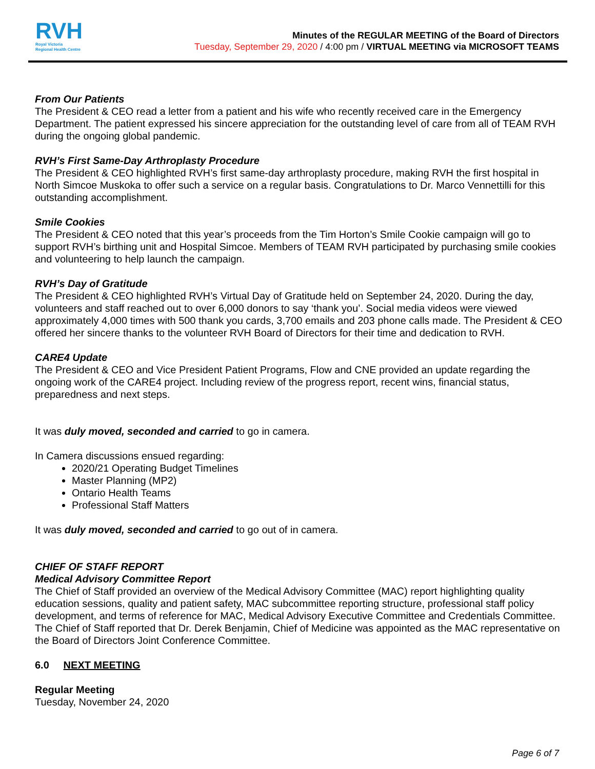RVH
Royal Victoria
Regional Health Centre
Minutes of the REGULAR MEETING of the Board of Directors
Tuesday, September 29, 2020 / 4:00 pm / VIRTUAL MEETING via MICROSOFT TEAMS
From Our Patients
The President & CEO read a letter from a patient and his wife who recently received care in the Emergency Department. The patient expressed his sincere appreciation for the outstanding level of care from all of TEAM RVH during the ongoing global pandemic.
RVH’s First Same-Day Arthroplasty Procedure
The President & CEO highlighted RVH’s first same-day arthroplasty procedure, making RVH the first hospital in North Simcoe Muskoka to offer such a service on a regular basis. Congratulations to Dr. Marco Vennettilli for this outstanding accomplishment.
Smile Cookies
The President & CEO noted that this year’s proceeds from the Tim Horton’s Smile Cookie campaign will go to support RVH’s birthing unit and Hospital Simcoe. Members of TEAM RVH participated by purchasing smile cookies and volunteering to help launch the campaign.
RVH’s Day of Gratitude
The President & CEO highlighted RVH’s Virtual Day of Gratitude held on September 24, 2020. During the day, volunteers and staff reached out to over 6,000 donors to say ‘thank you’. Social media videos were viewed approximately 4,000 times with 500 thank you cards, 3,700 emails and 203 phone calls made. The President & CEO offered her sincere thanks to the volunteer RVH Board of Directors for their time and dedication to RVH.
CARE4 Update
The President & CEO and Vice President Patient Programs, Flow and CNE provided an update regarding the ongoing work of the CARE4 project. Including review of the progress report, recent wins, financial status, preparedness and next steps.
It was duly moved, seconded and carried to go in camera.
In Camera discussions ensued regarding:
2020/21 Operating Budget Timelines
Master Planning (MP2)
Ontario Health Teams
Professional Staff Matters
It was duly moved, seconded and carried to go out of in camera.
CHIEF OF STAFF REPORT
Medical Advisory Committee Report
The Chief of Staff provided an overview of the Medical Advisory Committee (MAC) report highlighting quality education sessions, quality and patient safety, MAC subcommittee reporting structure, professional staff policy development, and terms of reference for MAC, Medical Advisory Executive Committee and Credentials Committee. The Chief of Staff reported that Dr. Derek Benjamin, Chief of Medicine was appointed as the MAC representative on the Board of Directors Joint Conference Committee.
6.0 NEXT MEETING
Regular Meeting
Tuesday, November 24, 2020
Page 6 of 7